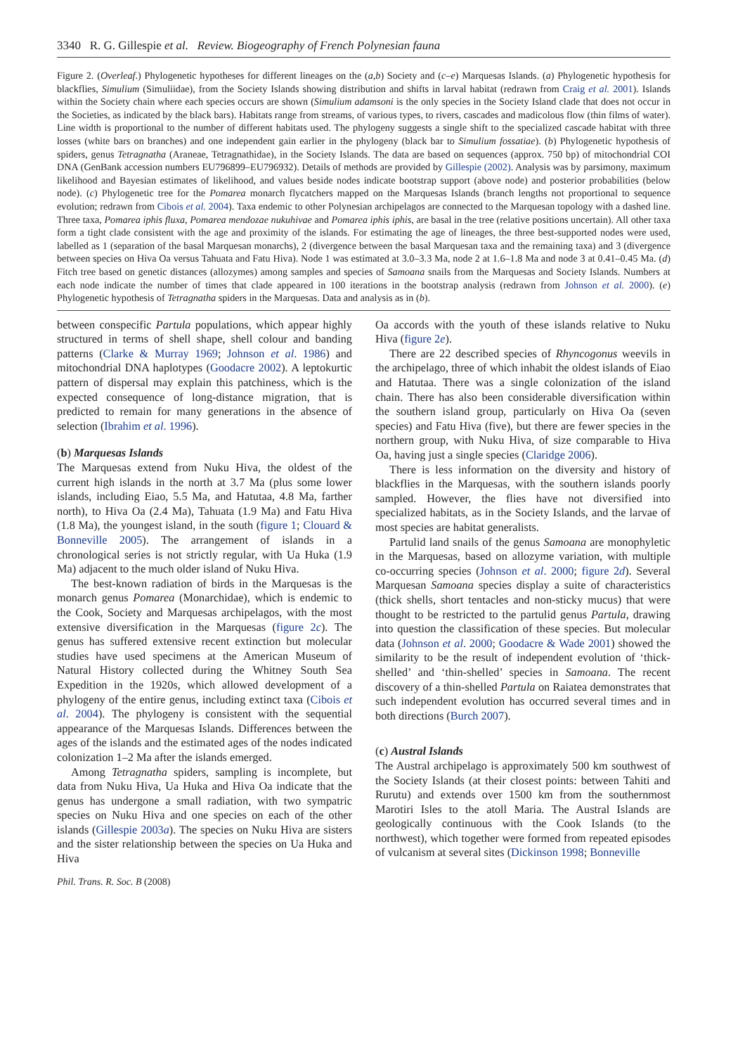3340 R. G. Gillespie et al. Review. Biogeography of French Polynesian fauna
Figure 2. (Overleaf.) Phylogenetic hypotheses for different lineages on the (a,b) Society and (c–e) Marquesas Islands. (a) Phylogenetic hypothesis for blackflies, Simulium (Simuliidae), from the Society Islands showing distribution and shifts in larval habitat (redrawn from Craig et al. 2001). Islands within the Society chain where each species occurs are shown (Simulium adamsoni is the only species in the Society Island clade that does not occur in the Societies, as indicated by the black bars). Habitats range from streams, of various types, to rivers, cascades and madicolous flow (thin films of water). Line width is proportional to the number of different habitats used. The phylogeny suggests a single shift to the specialized cascade habitat with three losses (white bars on branches) and one independent gain earlier in the phylogeny (black bar to Simulium fossatiae). (b) Phylogenetic hypothesis of spiders, genus Tetragnatha (Araneae, Tetragnathidae), in the Society Islands. The data are based on sequences (approx. 750 bp) of mitochondrial COI DNA (GenBank accession numbers EU796899–EU796932). Details of methods are provided by Gillespie (2002). Analysis was by parsimony, maximum likelihood and Bayesian estimates of likelihood, and values beside nodes indicate bootstrap support (above node) and posterior probabilities (below node). (c) Phylogenetic tree for the Pomarea monarch flycatchers mapped on the Marquesas Islands (branch lengths not proportional to sequence evolution; redrawn from Cibois et al. 2004). Taxa endemic to other Polynesian archipelagos are connected to the Marquesan topology with a dashed line. Three taxa, Pomarea iphis fluxa, Pomarea mendozae nukuhivae and Pomarea iphis iphis, are basal in the tree (relative positions uncertain). All other taxa form a tight clade consistent with the age and proximity of the islands. For estimating the age of lineages, the three best-supported nodes were used, labelled as 1 (separation of the basal Marquesan monarchs), 2 (divergence between the basal Marquesan taxa and the remaining taxa) and 3 (divergence between species on Hiva Oa versus Tahuata and Fatu Hiva). Node 1 was estimated at 3.0–3.3 Ma, node 2 at 1.6–1.8 Ma and node 3 at 0.41–0.45 Ma. (d) Fitch tree based on genetic distances (allozymes) among samples and species of Samoana snails from the Marquesas and Society Islands. Numbers at each node indicate the number of times that clade appeared in 100 iterations in the bootstrap analysis (redrawn from Johnson et al. 2000). (e) Phylogenetic hypothesis of Tetragnatha spiders in the Marquesas. Data and analysis as in (b).
between conspecific Partula populations, which appear highly structured in terms of shell shape, shell colour and banding patterns (Clarke & Murray 1969; Johnson et al. 1986) and mitochondrial DNA haplotypes (Goodacre 2002). A leptokurtic pattern of dispersal may explain this patchiness, which is the expected consequence of long-distance migration, that is predicted to remain for many generations in the absence of selection (Ibrahim et al. 1996).
(b) Marquesas Islands
The Marquesas extend from Nuku Hiva, the oldest of the current high islands in the north at 3.7 Ma (plus some lower islands, including Eiao, 5.5 Ma, and Hatutaa, 4.8 Ma, farther north), to Hiva Oa (2.4 Ma), Tahuata (1.9 Ma) and Fatu Hiva (1.8 Ma), the youngest island, in the south (figure 1; Clouard & Bonneville 2005). The arrangement of islands in a chronological series is not strictly regular, with Ua Huka (1.9 Ma) adjacent to the much older island of Nuku Hiva.
The best-known radiation of birds in the Marquesas is the monarch genus Pomarea (Monarchidae), which is endemic to the Cook, Society and Marquesas archipelagos, with the most extensive diversification in the Marquesas (figure 2c). The genus has suffered extensive recent extinction but molecular studies have used specimens at the American Museum of Natural History collected during the Whitney South Sea Expedition in the 1920s, which allowed development of a phylogeny of the entire genus, including extinct taxa (Cibois et al. 2004). The phylogeny is consistent with the sequential appearance of the Marquesas Islands. Differences between the ages of the islands and the estimated ages of the nodes indicated colonization 1–2 Ma after the islands emerged.
Among Tetragnatha spiders, sampling is incomplete, but data from Nuku Hiva, Ua Huka and Hiva Oa indicate that the genus has undergone a small radiation, with two sympatric species on Nuku Hiva and one species on each of the other islands (Gillespie 2003a). The species on Nuku Hiva are sisters and the sister relationship between the species on Ua Huka and Hiva
Oa accords with the youth of these islands relative to Nuku Hiva (figure 2e).
There are 22 described species of Rhyncogonus weevils in the archipelago, three of which inhabit the oldest islands of Eiao and Hatutaa. There was a single colonization of the island chain. There has also been considerable diversification within the southern island group, particularly on Hiva Oa (seven species) and Fatu Hiva (five), but there are fewer species in the northern group, with Nuku Hiva, of size comparable to Hiva Oa, having just a single species (Claridge 2006).
There is less information on the diversity and history of blackflies in the Marquesas, with the southern islands poorly sampled. However, the flies have not diversified into specialized habitats, as in the Society Islands, and the larvae of most species are habitat generalists.
Partulid land snails of the genus Samoana are monophyletic in the Marquesas, based on allozyme variation, with multiple co-occurring species (Johnson et al. 2000; figure 2d). Several Marquesan Samoana species display a suite of characteristics (thick shells, short tentacles and non-sticky mucus) that were thought to be restricted to the partulid genus Partula, drawing into question the classification of these species. But molecular data (Johnson et al. 2000; Goodacre & Wade 2001) showed the similarity to be the result of independent evolution of ‘thick-shelled’ and ‘thin-shelled’ species in Samoana. The recent discovery of a thin-shelled Partula on Raiatea demonstrates that such independent evolution has occurred several times and in both directions (Burch 2007).
(c) Austral Islands
The Austral archipelago is approximately 500 km southwest of the Society Islands (at their closest points: between Tahiti and Rurutu) and extends over 1500 km from the southernmost Marotiri Isles to the atoll Maria. The Austral Islands are geologically continuous with the Cook Islands (to the northwest), which together were formed from repeated episodes of vulcanism at several sites (Dickinson 1998; Bonneville
Phil. Trans. R. Soc. B (2008)